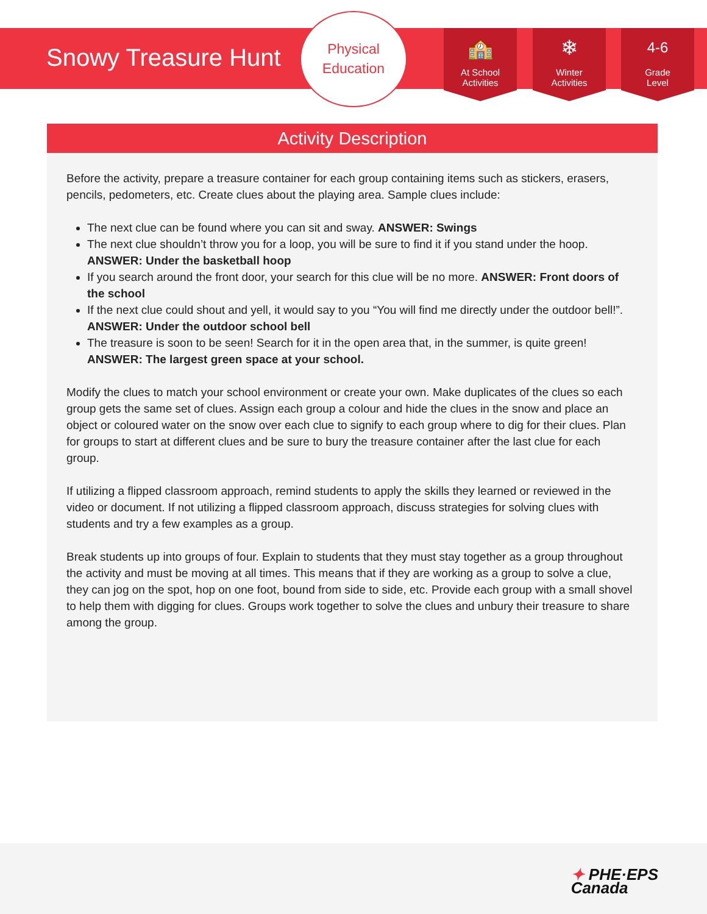Snowy Treasure Hunt
Physical
Education
🏫
At School
Activities
❄
Winter
Activities
4-6
Grade
Level
Activity Description
Before the activity, prepare a treasure container for each group containing items such as stickers, erasers, pencils, pedometers, etc. Create clues about the playing area. Sample clues include:
The next clue can be found where you can sit and sway. ANSWER: Swings
The next clue shouldn’t throw you for a loop, you will be sure to find it if you stand under the hoop. ANSWER: Under the basketball hoop
If you search around the front door, your search for this clue will be no more. ANSWER: Front doors of the school
If the next clue could shout and yell, it would say to you “You will find me directly under the outdoor bell!”. ANSWER: Under the outdoor school bell
The treasure is soon to be seen! Search for it in the open area that, in the summer, is quite green! ANSWER: The largest green space at your school.
Modify the clues to match your school environment or create your own. Make duplicates of the clues so each group gets the same set of clues. Assign each group a colour and hide the clues in the snow and place an object or coloured water on the snow over each clue to signify to each group where to dig for their clues. Plan for groups to start at different clues and be sure to bury the treasure container after the last clue for each group.
If utilizing a flipped classroom approach, remind students to apply the skills they learned or reviewed in the video or document. If not utilizing a flipped classroom approach, discuss strategies for solving clues with students and try a few examples as a group.
Break students up into groups of four. Explain to students that they must stay together as a group throughout the activity and must be moving at all times. This means that if they are working as a group to solve a clue, they can jog on the spot, hop on one foot, bound from side to side, etc. Provide each group with a small shovel to help them with digging for clues. Groups work together to solve the clues and unbury their treasure to share among the group.
✦ PHE·EPS
Canada